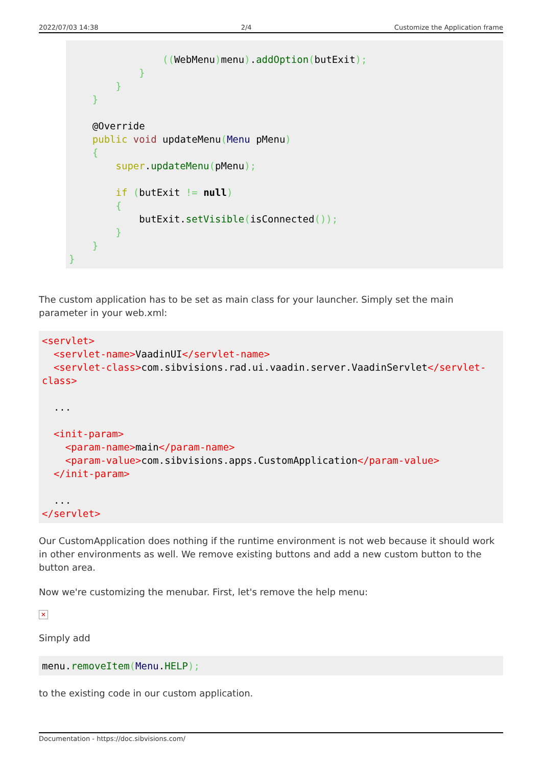2022/07/03 14:38 2/4 Customize the Application frame
                ((WebMenu) menu).addOption(butExit);
            }
        }
    }

    @Override
    public void updateMenu(Menu pMenu)
    {
        super.updateMenu(pMenu);

        if (butExit != null)
        {
            butExit.setVisible(isConnected());
        }
    }
}
The custom application has to be set as main class for your launcher. Simply set the main parameter in your web.xml:
<servlet>
  <servlet-name>VaadinUI</servlet-name>
  <servlet-class>com.sibvisions.rad.ui.vaadin.server.VaadinServlet</servlet-class>

  ...

  <init-param>
    <param-name>main</param-name>
    <param-value>com.sibvisions.apps.CustomApplication</param-value>
  </init-param>

  ...
</servlet>
Our CustomApplication does nothing if the runtime environment is not web because it should work in other environments as well. We remove existing buttons and add a new custom button to the button area.
Now we're customizing the menubar. First, let's remove the help menu:
✕
Simply add
menu.removeItem(Menu.HELP);
to the existing code in our custom application.
Documentation - https://doc.sibvisions.com/